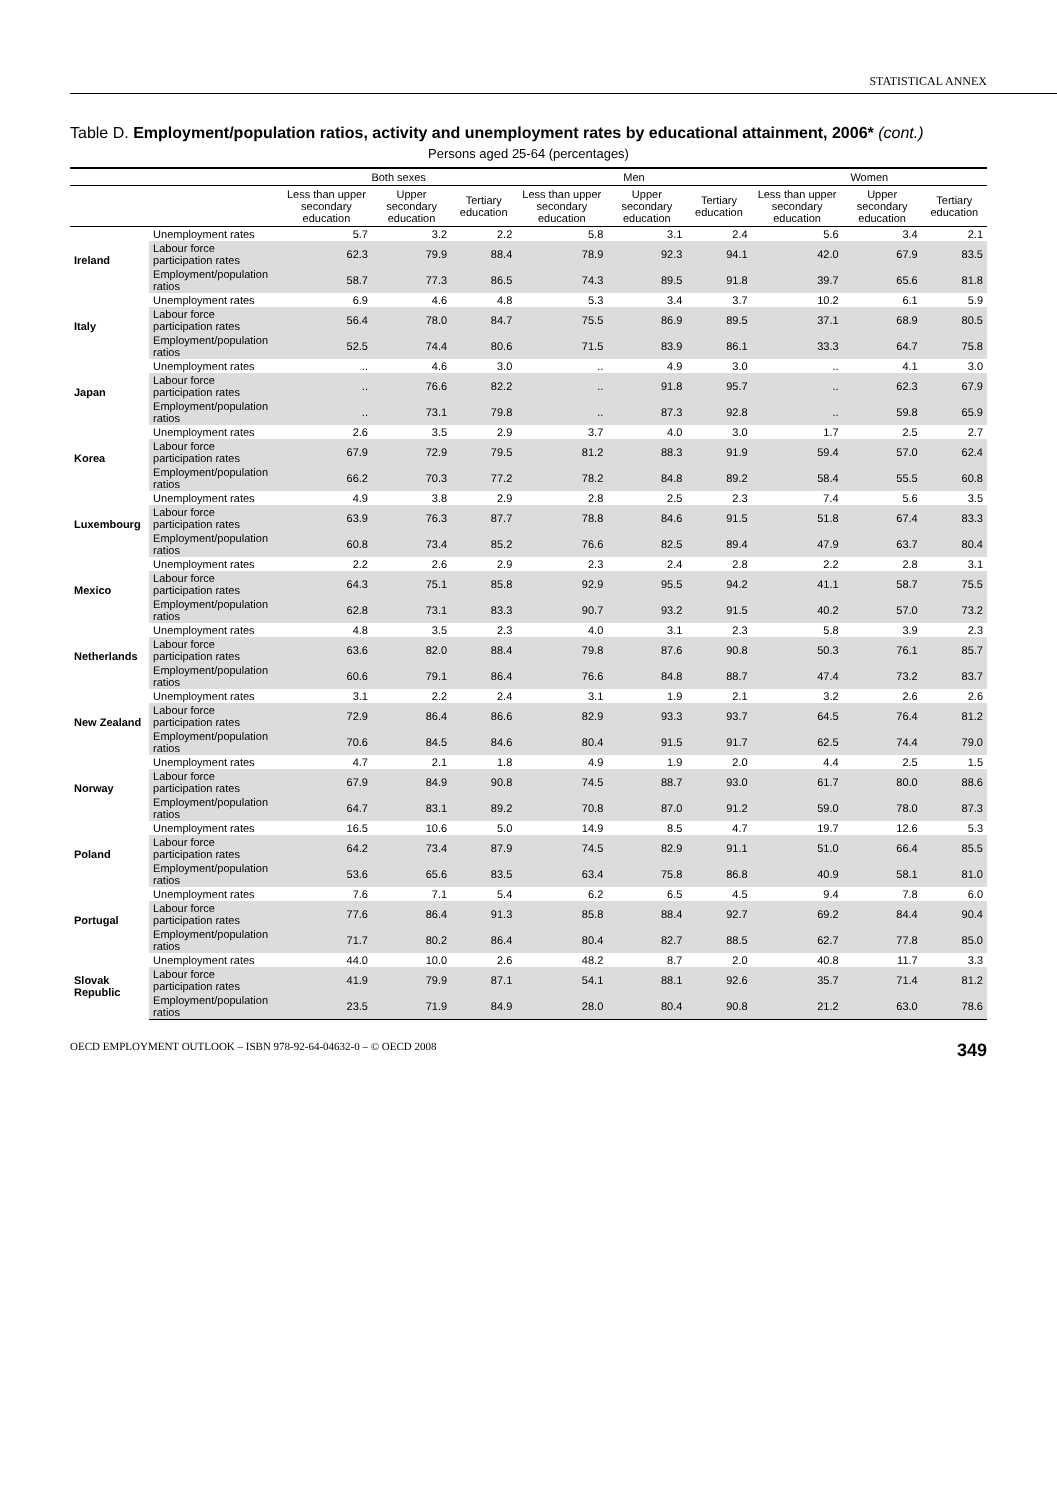STATISTICAL ANNEX
Table D. Employment/population ratios, activity and unemployment rates by educational attainment, 2006* (cont.)
Persons aged 25-64 (percentages)
| | | Both sexes | | | Men | | | Women | | |
| --- | --- | --- | --- | --- | --- | --- | --- | --- | --- | --- |
| | | Less than upper secondary education | Upper secondary education | Tertiary education | Less than upper secondary education | Upper secondary education | Tertiary education | Less than upper secondary education | Upper secondary education | Tertiary education |
| Ireland | Unemployment rates | 5.7 | 3.2 | 2.2 | 5.8 | 3.1 | 2.4 | 5.6 | 3.4 | 2.1 |
| | Labour force participation rates | 62.3 | 79.9 | 88.4 | 78.9 | 92.3 | 94.1 | 42.0 | 67.9 | 83.5 |
| | Employment/population ratios | 58.7 | 77.3 | 86.5 | 74.3 | 89.5 | 91.8 | 39.7 | 65.6 | 81.8 |
| Italy | Unemployment rates | 6.9 | 4.6 | 4.8 | 5.3 | 3.4 | 3.7 | 10.2 | 6.1 | 5.9 |
| | Labour force participation rates | 56.4 | 78.0 | 84.7 | 75.5 | 86.9 | 89.5 | 37.1 | 68.9 | 80.5 |
| | Employment/population ratios | 52.5 | 74.4 | 80.6 | 71.5 | 83.9 | 86.1 | 33.3 | 64.7 | 75.8 |
| Japan | Unemployment rates | .. | 4.6 | 3.0 | .. | 4.9 | 3.0 | .. | 4.1 | 3.0 |
| | Labour force participation rates | .. | 76.6 | 82.2 | .. | 91.8 | 95.7 | .. | 62.3 | 67.9 |
| | Employment/population ratios | .. | 73.1 | 79.8 | .. | 87.3 | 92.8 | .. | 59.8 | 65.9 |
| Korea | Unemployment rates | 2.6 | 3.5 | 2.9 | 3.7 | 4.0 | 3.0 | 1.7 | 2.5 | 2.7 |
| | Labour force participation rates | 67.9 | 72.9 | 79.5 | 81.2 | 88.3 | 91.9 | 59.4 | 57.0 | 62.4 |
| | Employment/population ratios | 66.2 | 70.3 | 77.2 | 78.2 | 84.8 | 89.2 | 58.4 | 55.5 | 60.8 |
| Luxembourg | Unemployment rates | 4.9 | 3.8 | 2.9 | 2.8 | 2.5 | 2.3 | 7.4 | 5.6 | 3.5 |
| | Labour force participation rates | 63.9 | 76.3 | 87.7 | 78.8 | 84.6 | 91.5 | 51.8 | 67.4 | 83.3 |
| | Employment/population ratios | 60.8 | 73.4 | 85.2 | 76.6 | 82.5 | 89.4 | 47.9 | 63.7 | 80.4 |
| Mexico | Unemployment rates | 2.2 | 2.6 | 2.9 | 2.3 | 2.4 | 2.8 | 2.2 | 2.8 | 3.1 |
| | Labour force participation rates | 64.3 | 75.1 | 85.8 | 92.9 | 95.5 | 94.2 | 41.1 | 58.7 | 75.5 |
| | Employment/population ratios | 62.8 | 73.1 | 83.3 | 90.7 | 93.2 | 91.5 | 40.2 | 57.0 | 73.2 |
| Netherlands | Unemployment rates | 4.8 | 3.5 | 2.3 | 4.0 | 3.1 | 2.3 | 5.8 | 3.9 | 2.3 |
| | Labour force participation rates | 63.6 | 82.0 | 88.4 | 79.8 | 87.6 | 90.8 | 50.3 | 76.1 | 85.7 |
| | Employment/population ratios | 60.6 | 79.1 | 86.4 | 76.6 | 84.8 | 88.7 | 47.4 | 73.2 | 83.7 |
| New Zealand | Unemployment rates | 3.1 | 2.2 | 2.4 | 3.1 | 1.9 | 2.1 | 3.2 | 2.6 | 2.6 |
| | Labour force participation rates | 72.9 | 86.4 | 86.6 | 82.9 | 93.3 | 93.7 | 64.5 | 76.4 | 81.2 |
| | Employment/population ratios | 70.6 | 84.5 | 84.6 | 80.4 | 91.5 | 91.7 | 62.5 | 74.4 | 79.0 |
| Norway | Unemployment rates | 4.7 | 2.1 | 1.8 | 4.9 | 1.9 | 2.0 | 4.4 | 2.5 | 1.5 |
| | Labour force participation rates | 67.9 | 84.9 | 90.8 | 74.5 | 88.7 | 93.0 | 61.7 | 80.0 | 88.6 |
| | Employment/population ratios | 64.7 | 83.1 | 89.2 | 70.8 | 87.0 | 91.2 | 59.0 | 78.0 | 87.3 |
| Poland | Unemployment rates | 16.5 | 10.6 | 5.0 | 14.9 | 8.5 | 4.7 | 19.7 | 12.6 | 5.3 |
| | Labour force participation rates | 64.2 | 73.4 | 87.9 | 74.5 | 82.9 | 91.1 | 51.0 | 66.4 | 85.5 |
| | Employment/population ratios | 53.6 | 65.6 | 83.5 | 63.4 | 75.8 | 86.8 | 40.9 | 58.1 | 81.0 |
| Portugal | Unemployment rates | 7.6 | 7.1 | 5.4 | 6.2 | 6.5 | 4.5 | 9.4 | 7.8 | 6.0 |
| | Labour force participation rates | 77.6 | 86.4 | 91.3 | 85.8 | 88.4 | 92.7 | 69.2 | 84.4 | 90.4 |
| | Employment/population ratios | 71.7 | 80.2 | 86.4 | 80.4 | 82.7 | 88.5 | 62.7 | 77.8 | 85.0 |
| Slovak Republic | Unemployment rates | 44.0 | 10.0 | 2.6 | 48.2 | 8.7 | 2.0 | 40.8 | 11.7 | 3.3 |
| | Labour force participation rates | 41.9 | 79.9 | 87.1 | 54.1 | 88.1 | 92.6 | 35.7 | 71.4 | 81.2 |
| | Employment/population ratios | 23.5 | 71.9 | 84.9 | 28.0 | 80.4 | 90.8 | 21.2 | 63.0 | 78.6 |
OECD EMPLOYMENT OUTLOOK – ISBN 978-92-64-04632-0 – © OECD 2008 349